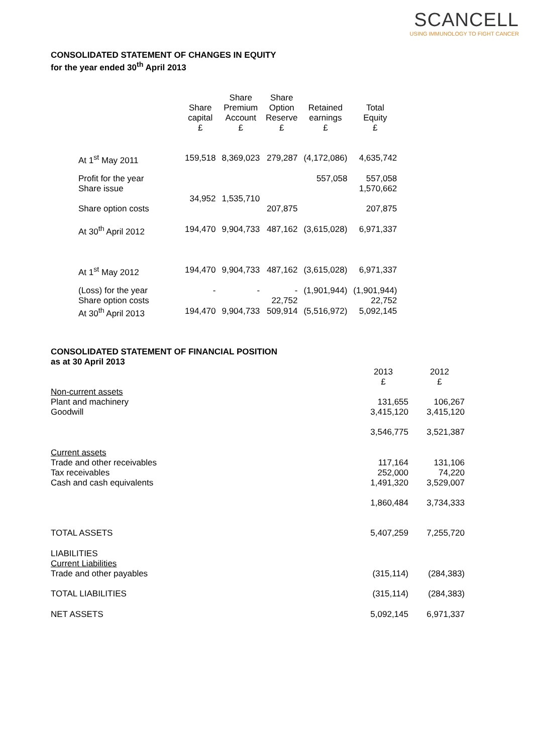SCANCELL
USING IMMUNOLOGY TO FIGHT CANCER
CONSOLIDATED STATEMENT OF CHANGES IN EQUITY
for the year ended 30<sup>th</sup> April 2013
| | Share capital £ | Share Premium Account £ | Share Option Reserve £ | Retained earnings £ | Total Equity £ |
| --- | --- | --- | --- | --- | --- |
| At 1<sup>st</sup> May 2011 | 159,518 | 8,369,023 | 279,287 | (4,172,086) | 4,635,742 |
| Profit for the year Share issue | 34,952 | 1,535,710 | | 557,058 | 557,058 1,570,662 |
| Share option costs | | | 207,875 | | 207,875 |
| At 30<sup>th</sup> April 2012 | 194,470 | 9,904,733 | 487,162 | (3,615,028) | 6,971,337 |
| At 1<sup>st</sup> May 2012 | 194,470 | 9,904,733 | 487,162 | (3,615,028) | 6,971,337 |
| (Loss) for the year Share option costs | - | - | - 22,752 | (1,901,944) | (1,901,944) 22,752 |
| At 30<sup>th</sup> April 2013 | 194,470 | 9,904,733 | 509,914 | (5,516,972) | 5,092,145 |
CONSOLIDATED STATEMENT OF FINANCIAL POSITION
as at 30 April 2013
| | 2013 £ | 2012 £ |
| Non-current assets | | |
| Plant and machinery Goodwill | 131,655 3,415,120 | 106,267 3,415,120 |
| | 3,546,775 | 3,521,387 |
| Current assets Trade and other receivables Tax receivables Cash and cash equivalents | 117,164 252,000 1,491,320 | 131,106 74,220 3,529,007 |
| | 1,860,484 | 3,734,333 |
| TOTAL ASSETS | 5,407,259 | 7,255,720 |
| LIABILITIES Current Liabilities Trade and other payables | (315,114) | (284,383) |
| TOTAL LIABILITIES | (315,114) | (284,383) |
| NET ASSETS | 5,092,145 | 6,971,337 |